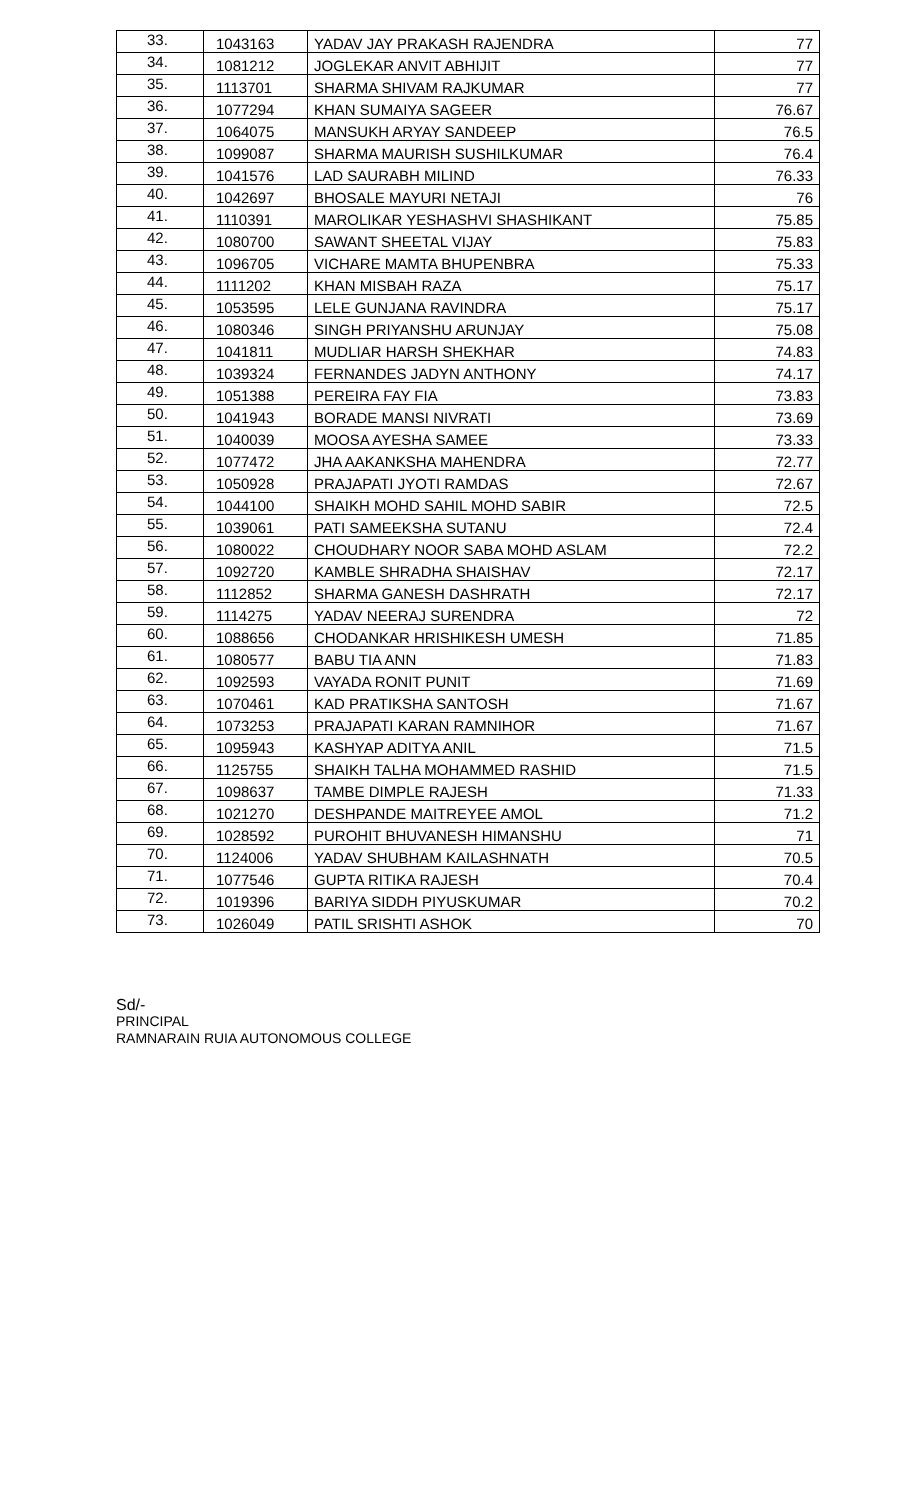| 33. | 1043163 | YADAV JAY PRAKASH RAJENDRA | 77 |
| 34. | 1081212 | JOGLEKAR ANVIT ABHIJIT | 77 |
| 35. | 1113701 | SHARMA SHIVAM RAJKUMAR | 77 |
| 36. | 1077294 | KHAN SUMAIYA SAGEER | 76.67 |
| 37. | 1064075 | MANSUKH ARYAY SANDEEP | 76.5 |
| 38. | 1099087 | SHARMA MAURISH SUSHILKUMAR | 76.4 |
| 39. | 1041576 | LAD SAURABH MILIND | 76.33 |
| 40. | 1042697 | BHOSALE MAYURI NETAJI | 76 |
| 41. | 1110391 | MAROLIKAR YESHASHVI SHASHIKANT | 75.85 |
| 42. | 1080700 | SAWANT SHEETAL VIJAY | 75.83 |
| 43. | 1096705 | VICHARE MAMTA BHUPENBRA | 75.33 |
| 44. | 1111202 | KHAN MISBAH RAZA | 75.17 |
| 45. | 1053595 | LELE GUNJANA RAVINDRA | 75.17 |
| 46. | 1080346 | SINGH PRIYANSHU ARUNJAY | 75.08 |
| 47. | 1041811 | MUDLIAR HARSH SHEKHAR | 74.83 |
| 48. | 1039324 | FERNANDES JADYN ANTHONY | 74.17 |
| 49. | 1051388 | PEREIRA FAY FIA | 73.83 |
| 50. | 1041943 | BORADE MANSI NIVRATI | 73.69 |
| 51. | 1040039 | MOOSA AYESHA SAMEE | 73.33 |
| 52. | 1077472 | JHA AAKANKSHA MAHENDRA | 72.77 |
| 53. | 1050928 | PRAJAPATI JYOTI RAMDAS | 72.67 |
| 54. | 1044100 | SHAIKH MOHD SAHIL MOHD SABIR | 72.5 |
| 55. | 1039061 | PATI SAMEEKSHA SUTANU | 72.4 |
| 56. | 1080022 | CHOUDHARY NOOR SABA MOHD ASLAM | 72.2 |
| 57. | 1092720 | KAMBLE SHRADHA SHAISHAV | 72.17 |
| 58. | 1112852 | SHARMA GANESH DASHRATH | 72.17 |
| 59. | 1114275 | YADAV NEERAJ SURENDRA | 72 |
| 60. | 1088656 | CHODANKAR HRISHIKESH UMESH | 71.85 |
| 61. | 1080577 | BABU TIA ANN | 71.83 |
| 62. | 1092593 | VAYADA RONIT PUNIT | 71.69 |
| 63. | 1070461 | KAD PRATIKSHA SANTOSH | 71.67 |
| 64. | 1073253 | PRAJAPATI KARAN RAMNIHOR | 71.67 |
| 65. | 1095943 | KASHYAP ADITYA ANIL | 71.5 |
| 66. | 1125755 | SHAIKH TALHA MOHAMMED RASHID | 71.5 |
| 67. | 1098637 | TAMBE DIMPLE RAJESH | 71.33 |
| 68. | 1021270 | DESHPANDE MAITREYEE AMOL | 71.2 |
| 69. | 1028592 | PUROHIT BHUVANESH HIMANSHU | 71 |
| 70. | 1124006 | YADAV SHUBHAM KAILASHNATH | 70.5 |
| 71. | 1077546 | GUPTA RITIKA RAJESH | 70.4 |
| 72. | 1019396 | BARIYA SIDDH PIYUSKUMAR | 70.2 |
| 73. | 1026049 | PATIL SRISHTI ASHOK | 70 |
Sd/-
PRINCIPAL
RAMNARAIN RUIA AUTONOMOUS COLLEGE